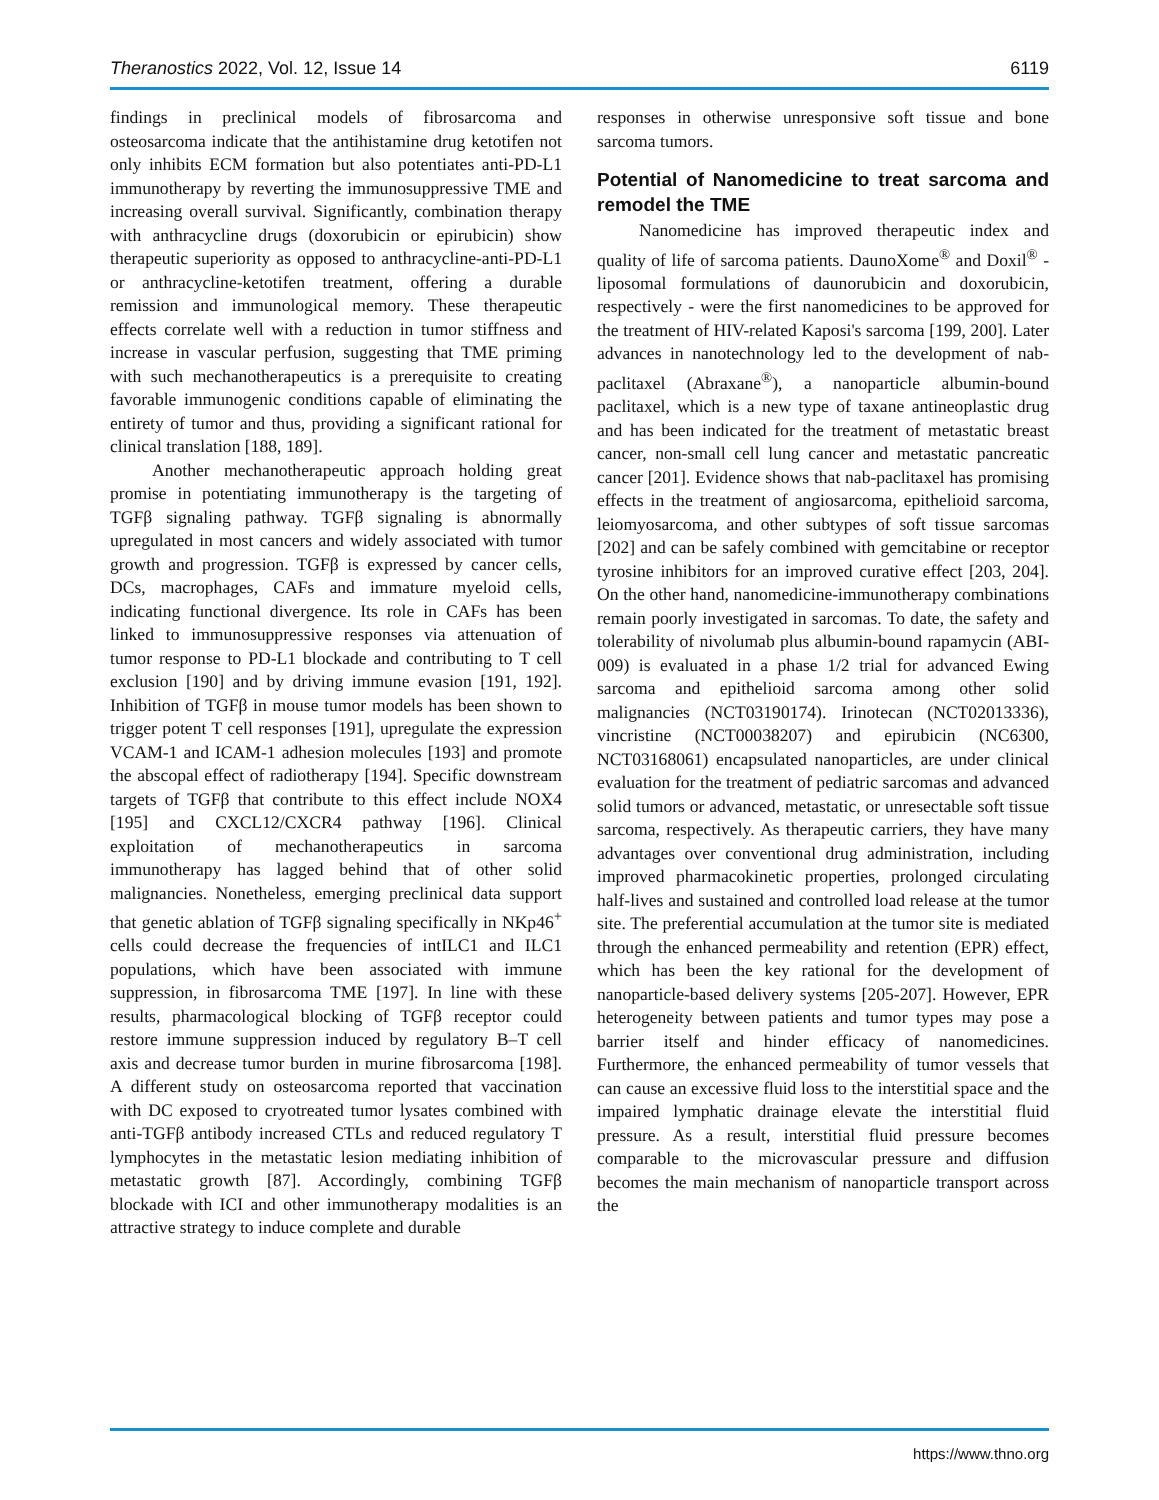Theranostics 2022, Vol. 12, Issue 14 6119
findings in preclinical models of fibrosarcoma and osteosarcoma indicate that the antihistamine drug ketotifen not only inhibits ECM formation but also potentiates anti-PD-L1 immunotherapy by reverting the immunosuppressive TME and increasing overall survival. Significantly, combination therapy with anthracycline drugs (doxorubicin or epirubicin) show therapeutic superiority as opposed to anthracycline-anti-PD-L1 or anthracycline-ketotifen treatment, offering a durable remission and immunological memory. These therapeutic effects correlate well with a reduction in tumor stiffness and increase in vascular perfusion, suggesting that TME priming with such mechanotherapeutics is a prerequisite to creating favorable immunogenic conditions capable of eliminating the entirety of tumor and thus, providing a significant rational for clinical translation [188, 189].
Another mechanotherapeutic approach holding great promise in potentiating immunotherapy is the targeting of TGFβ signaling pathway. TGFβ signaling is abnormally upregulated in most cancers and widely associated with tumor growth and progression. TGFβ is expressed by cancer cells, DCs, macrophages, CAFs and immature myeloid cells, indicating functional divergence. Its role in CAFs has been linked to immunosuppressive responses via attenuation of tumor response to PD-L1 blockade and contributing to T cell exclusion [190] and by driving immune evasion [191, 192]. Inhibition of TGFβ in mouse tumor models has been shown to trigger potent T cell responses [191], upregulate the expression VCAM-1 and ICAM-1 adhesion molecules [193] and promote the abscopal effect of radiotherapy [194]. Specific downstream targets of TGFβ that contribute to this effect include NOX4 [195] and CXCL12/CXCR4 pathway [196]. Clinical exploitation of mechanotherapeutics in sarcoma immunotherapy has lagged behind that of other solid malignancies. Nonetheless, emerging preclinical data support that genetic ablation of TGFβ signaling specifically in NKp46<sup>+</sup> cells could decrease the frequencies of intILC1 and ILC1 populations, which have been associated with immune suppression, in fibrosarcoma TME [197]. In line with these results, pharmacological blocking of TGFβ receptor could restore immune suppression induced by regulatory B–T cell axis and decrease tumor burden in murine fibrosarcoma [198]. A different study on osteosarcoma reported that vaccination with DC exposed to cryotreated tumor lysates combined with anti-TGFβ antibody increased CTLs and reduced regulatory T lymphocytes in the metastatic lesion mediating inhibition of metastatic growth [87]. Accordingly, combining TGFβ blockade with ICI and other immunotherapy modalities is an attractive strategy to induce complete and durable
responses in otherwise unresponsive soft tissue and bone sarcoma tumors.
Potential of Nanomedicine to treat sarcoma and remodel the TME
Nanomedicine has improved therapeutic index and quality of life of sarcoma patients. DaunoXome<sup>®</sup> and Doxil<sup>®</sup> - liposomal formulations of daunorubicin and doxorubicin, respectively - were the first nanomedicines to be approved for the treatment of HIV-related Kaposi's sarcoma [199, 200]. Later advances in nanotechnology led to the development of nab-paclitaxel (Abraxane<sup>®</sup>), a nanoparticle albumin-bound paclitaxel, which is a new type of taxane antineoplastic drug and has been indicated for the treatment of metastatic breast cancer, non-small cell lung cancer and metastatic pancreatic cancer [201]. Evidence shows that nab-paclitaxel has promising effects in the treatment of angiosarcoma, epithelioid sarcoma, leiomyosarcoma, and other subtypes of soft tissue sarcomas [202] and can be safely combined with gemcitabine or receptor tyrosine inhibitors for an improved curative effect [203, 204]. On the other hand, nanomedicine-immunotherapy combinations remain poorly investigated in sarcomas. To date, the safety and tolerability of nivolumab plus albumin-bound rapamycin (ABI-009) is evaluated in a phase 1/2 trial for advanced Ewing sarcoma and epithelioid sarcoma among other solid malignancies (NCT03190174). Irinotecan (NCT02013336), vincristine (NCT00038207) and epirubicin (NC6300, NCT03168061) encapsulated nanoparticles, are under clinical evaluation for the treatment of pediatric sarcomas and advanced solid tumors or advanced, metastatic, or unresectable soft tissue sarcoma, respectively. As therapeutic carriers, they have many advantages over conventional drug administration, including improved pharmacokinetic properties, prolonged circulating half-lives and sustained and controlled load release at the tumor site. The preferential accumulation at the tumor site is mediated through the enhanced permeability and retention (EPR) effect, which has been the key rational for the development of nanoparticle-based delivery systems [205-207]. However, EPR heterogeneity between patients and tumor types may pose a barrier itself and hinder efficacy of nanomedicines. Furthermore, the enhanced permeability of tumor vessels that can cause an excessive fluid loss to the interstitial space and the impaired lymphatic drainage elevate the interstitial fluid pressure. As a result, interstitial fluid pressure becomes comparable to the microvascular pressure and diffusion becomes the main mechanism of nanoparticle transport across the
https://www.thno.org